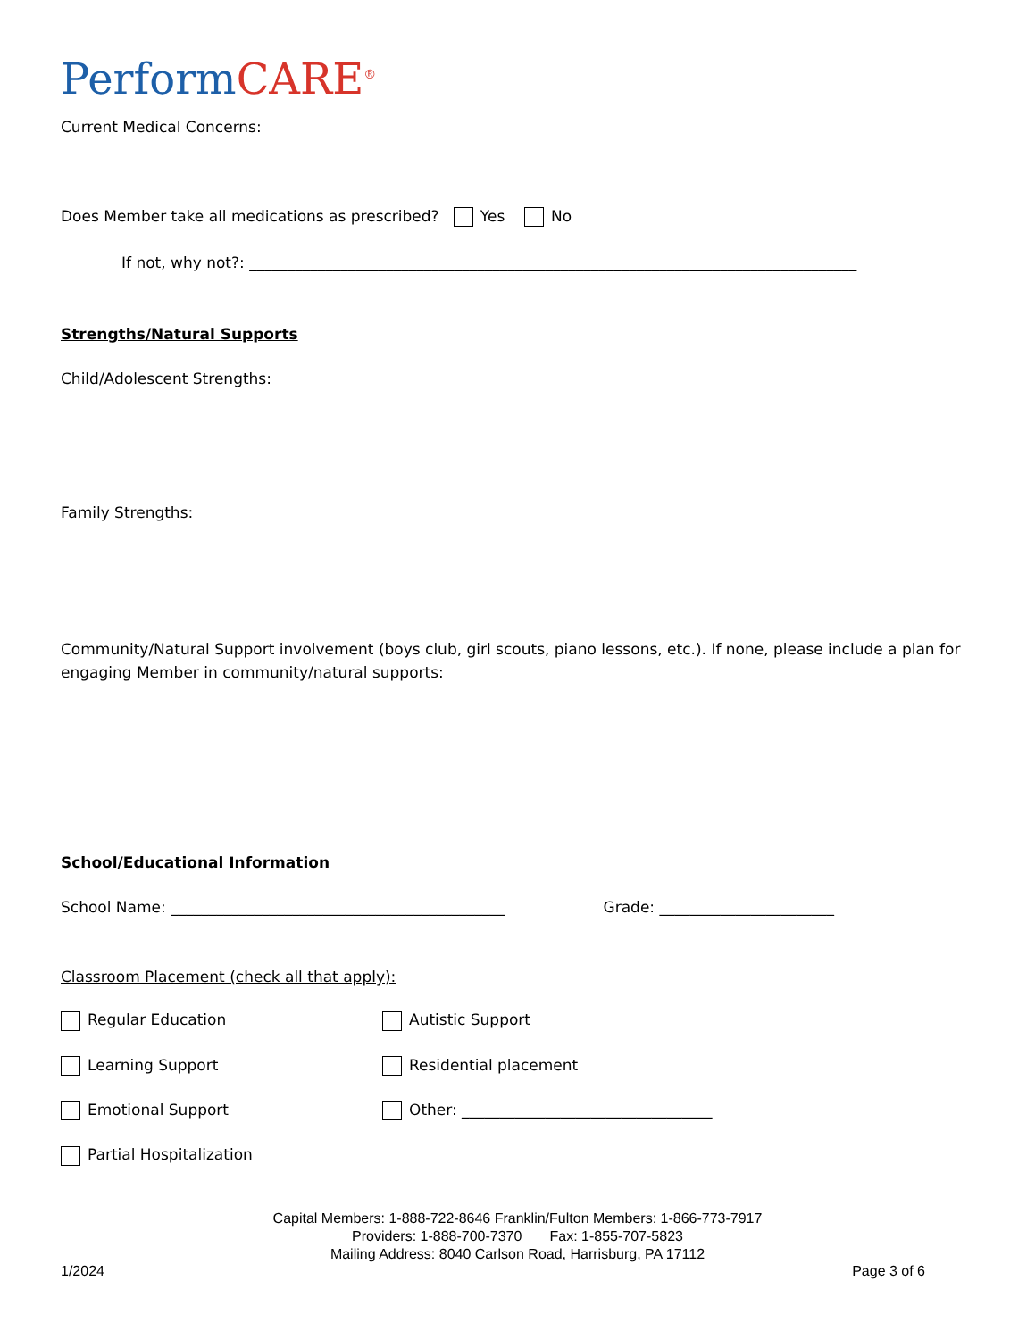Perform CARE<sup>®</sup>
Current Medical Concerns:
Does Member take all medications as prescribed? Yes No
If not, why not?: ________________________________________________________________________________
Strengths/Natural Supports
Child/Adolescent Strengths:
Family Strengths:
Community/Natural Support involvement (boys club, girl scouts, piano lessons, etc.). If none, please include a plan for engaging Member in community/natural supports:
School/Educational Information
School Name: ____________________________________________ Grade: _______________________
Classroom Placement (check all that apply):
Regular Education
Autistic Support
Learning Support
Residential placement
Emotional Support
Other: _________________________________
Partial Hospitalization
Capital Members: 1-888-722-8646 Franklin/Fulton Members: 1-866-773-7917
Providers: 1-888-700-7370 Fax: 1-855-707-5823
Mailing Address: 8040 Carlson Road, Harrisburg, PA 17112
1/2024 Page 3 of 6